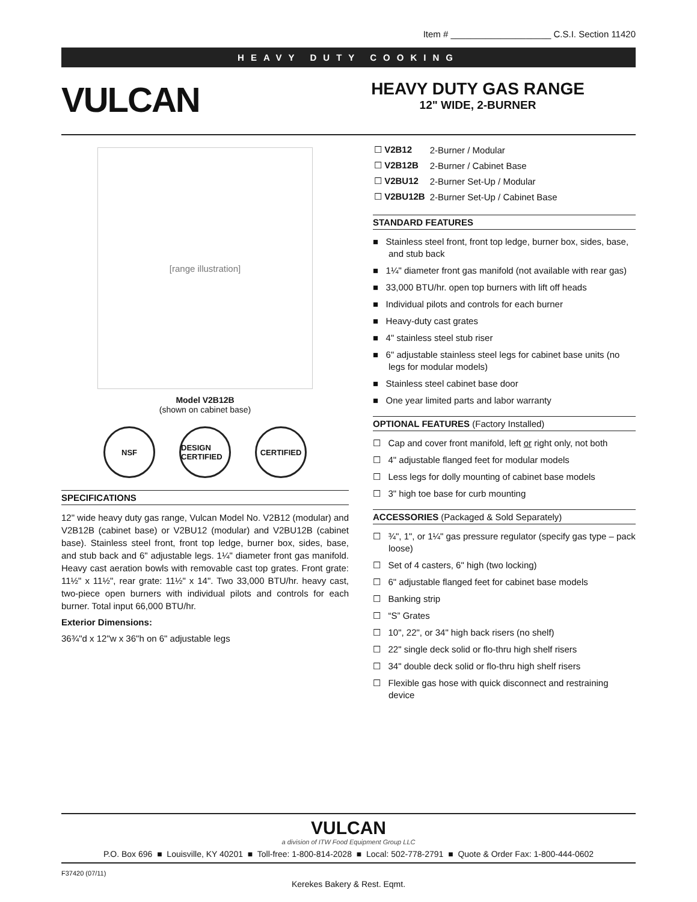Item # ____________________ C.S.I. Section 11420
HEAVY DUTY COOKING
VULCAN
HEAVY DUTY GAS RANGE
12" WIDE, 2-BURNER
[range illustration]
Model V2B12B
(shown on cabinet base)
NSF DESIGN CERTIFIED
CERTIFIED
SPECIFICATIONS
12" wide heavy duty gas range, Vulcan Model No. V2B12 (modular) and V2B12B (cabinet base) or V2BU12 (modular) and V2BU12B (cabinet base). Stainless steel front, front top ledge, burner box, sides, base, and stub back and 6" adjustable legs. 1¼" diameter front gas manifold. Heavy cast aeration bowls with removable cast top grates. Front grate: 11½" x 11½", rear grate: 11½" x 14". Two 33,000 BTU/hr. heavy cast, two-piece open burners with individual pilots and controls for each burner. Total input 66,000 BTU/hr.
Exterior Dimensions:
36¾"d x 12"w x 36"h on 6" adjustable legs
| ☐ V2B12 | 2-Burner / Modular |
| ☐ V2B12B | 2-Burner / Cabinet Base |
| ☐ V2BU12 | 2-Burner Set-Up / Modular |
| ☐ V2BU12B | 2-Burner Set-Up / Cabinet Base |
STANDARD FEATURES
■ Stainless steel front, front top ledge, burner box, sides, base, and stub back
■ 1¼" diameter front gas manifold (not available with rear gas)
■ 33,000 BTU/hr. open top burners with lift off heads
■ Individual pilots and controls for each burner
■ Heavy-duty cast grates
■ 4" stainless steel stub riser
■ 6" adjustable stainless steel legs for cabinet base units (no legs for modular models)
■ Stainless steel cabinet base door
■ One year limited parts and labor warranty
OPTIONAL FEATURES (Factory Installed)
☐ Cap and cover front manifold, left or right only, not both
☐ 4" adjustable flanged feet for modular models
☐ Less legs for dolly mounting of cabinet base models
☐ 3" high toe base for curb mounting
ACCESSORIES (Packaged & Sold Separately)
☐ ¾", 1", or 1¼" gas pressure regulator (specify gas type – pack loose)
☐ Set of 4 casters, 6" high (two locking)
☐ 6" adjustable flanged feet for cabinet base models
☐ Banking strip
☐ “S” Grates
☐ 10", 22", or 34" high back risers (no shelf)
☐ 22" single deck solid or flo-thru high shelf risers
☐ 34" double deck solid or flo-thru high shelf risers
☐ Flexible gas hose with quick disconnect and restraining device
VULCAN
a division of ITW Food Equipment Group LLC
P.O. Box 696 ■ Louisville, KY 40201 ■ Toll-free: 1-800-814-2028 ■ Local: 502-778-2791 ■ Quote & Order Fax: 1-800-444-0602
F37420 (07/11)
Kerekes Bakery & Rest. Eqmt.